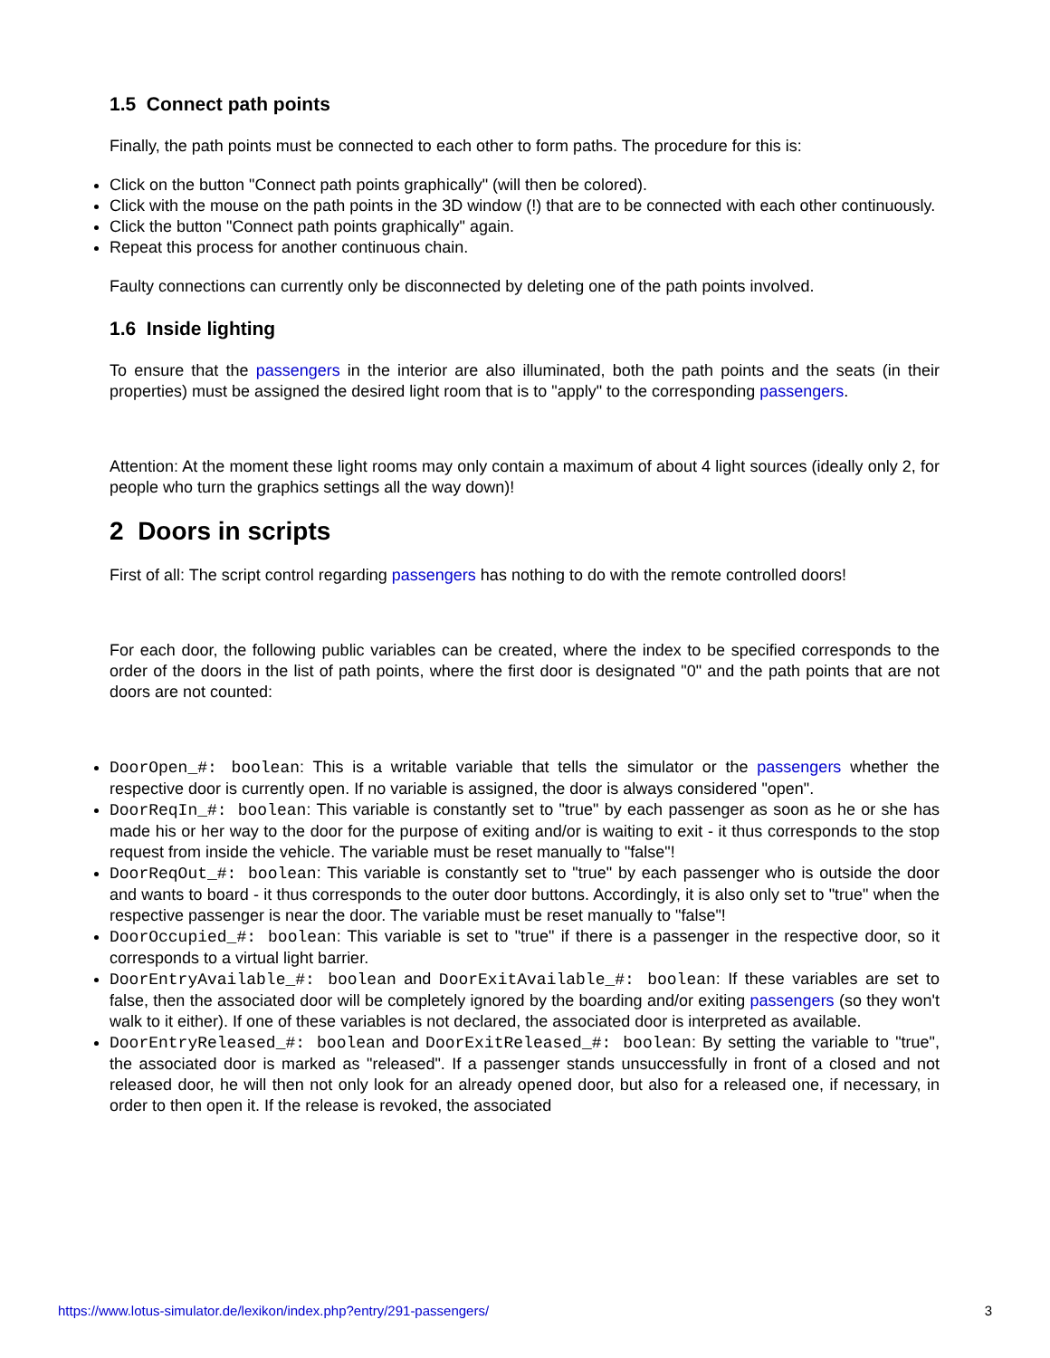1.5 Connect path points
Finally, the path points must be connected to each other to form paths. The procedure for this is:
Click on the button "Connect path points graphically" (will then be colored).
Click with the mouse on the path points in the 3D window (!) that are to be connected with each other continuously.
Click the button "Connect path points graphically" again.
Repeat this process for another continuous chain.
Faulty connections can currently only be disconnected by deleting one of the path points involved.
1.6 Inside lighting
To ensure that the passengers in the interior are also illuminated, both the path points and the seats (in their properties) must be assigned the desired light room that is to "apply" to the corresponding passengers.
Attention: At the moment these light rooms may only contain a maximum of about 4 light sources (ideally only 2, for people who turn the graphics settings all the way down)!
2 Doors in scripts
First of all: The script control regarding passengers has nothing to do with the remote controlled doors!
For each door, the following public variables can be created, where the index to be specified corresponds to the order of the doors in the list of path points, where the first door is designated "0" and the path points that are not doors are not counted:
DoorOpen_#: boolean: This is a writable variable that tells the simulator or the passengers whether the respective door is currently open. If no variable is assigned, the door is always considered "open".
DoorReqIn_#: boolean: This variable is constantly set to "true" by each passenger as soon as he or she has made his or her way to the door for the purpose of exiting and/or is waiting to exit - it thus corresponds to the stop request from inside the vehicle. The variable must be reset manually to "false"!
DoorReqOut_#: boolean: This variable is constantly set to "true" by each passenger who is outside the door and wants to board - it thus corresponds to the outer door buttons. Accordingly, it is also only set to "true" when the respective passenger is near the door. The variable must be reset manually to "false"!
DoorOccupied_#: boolean: This variable is set to "true" if there is a passenger in the respective door, so it corresponds to a virtual light barrier.
DoorEntryAvailable_#: boolean and DoorExitAvailable_#: boolean: If these variables are set to false, then the associated door will be completely ignored by the boarding and/or exiting passengers (so they won't walk to it either). If one of these variables is not declared, the associated door is interpreted as available.
DoorEntryReleased_#: boolean and DoorExitReleased_#: boolean: By setting the variable to "true", the associated door is marked as "released". If a passenger stands unsuccessfully in front of a closed and not released door, he will then not only look for an already opened door, but also for a released one, if necessary, in order to then open it. If the release is revoked, the associated
https://www.lotus-simulator.de/lexikon/index.php?entry/291-passengers/ 3